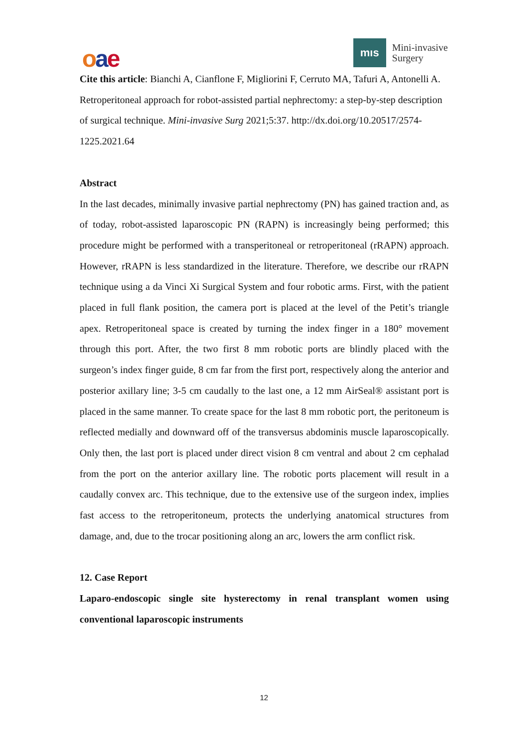oae
mıs
Mini-invasive
Surgery
Cite this article: Bianchi A, Cianflone F, Migliorini F, Cerruto MA, Tafuri A, Antonelli A. Retroperitoneal approach for robot-assisted partial nephrectomy: a step-by-step description of surgical technique. Mini-invasive Surg 2021;5:37. http://dx.doi.org/10.20517/2574-1225.2021.64
Abstract
In the last decades, minimally invasive partial nephrectomy (PN) has gained traction and, as of today, robot-assisted laparoscopic PN (RAPN) is increasingly being performed; this procedure might be performed with a transperitoneal or retroperitoneal (rRAPN) approach. However, rRAPN is less standardized in the literature. Therefore, we describe our rRAPN technique using a da Vinci Xi Surgical System and four robotic arms. First, with the patient placed in full flank position, the camera port is placed at the level of the Petit’s triangle apex. Retroperitoneal space is created by turning the index finger in a 180° movement through this port. After, the two first 8 mm robotic ports are blindly placed with the surgeon’s index finger guide, 8 cm far from the first port, respectively along the anterior and posterior axillary line; 3-5 cm caudally to the last one, a 12 mm AirSeal® assistant port is placed in the same manner. To create space for the last 8 mm robotic port, the peritoneum is reflected medially and downward off of the transversus abdominis muscle laparoscopically. Only then, the last port is placed under direct vision 8 cm ventral and about 2 cm cephalad from the port on the anterior axillary line. The robotic ports placement will result in a caudally convex arc. This technique, due to the extensive use of the surgeon index, implies fast access to the retroperitoneum, protects the underlying anatomical structures from damage, and, due to the trocar positioning along an arc, lowers the arm conflict risk.
12. Case Report
Laparo-endoscopic single site hysterectomy in renal transplant women using conventional laparoscopic instruments
12